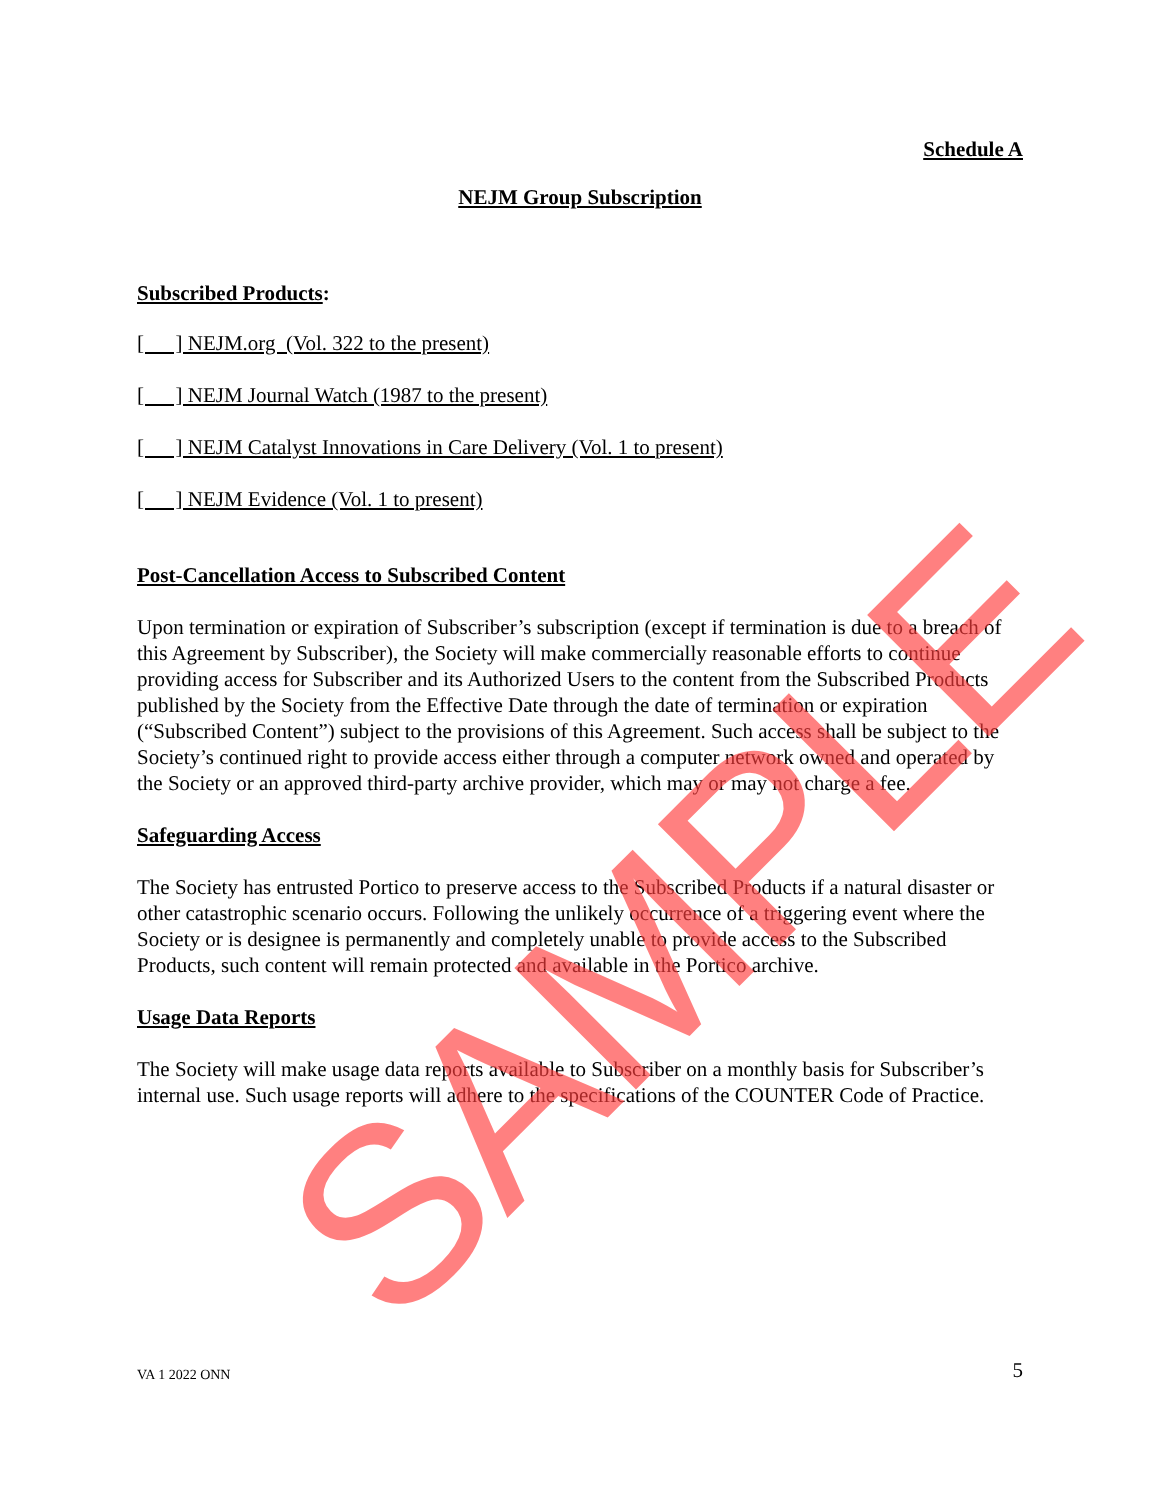Schedule A
NEJM Group Subscription
Subscribed Products:
[ ] NEJM.org (Vol. 322 to the present)
[ ] NEJM Journal Watch (1987 to the present)
[ ] NEJM Catalyst Innovations in Care Delivery (Vol. 1 to present)
[ ] NEJM Evidence (Vol. 1 to present)
Post-Cancellation Access to Subscribed Content
Upon termination or expiration of Subscriber’s subscription (except if termination is due to a breach of this Agreement by Subscriber), the Society will make commercially reasonable efforts to continue providing access for Subscriber and its Authorized Users to the content from the Subscribed Products published by the Society from the Effective Date through the date of termination or expiration (“Subscribed Content”) subject to the provisions of this Agreement. Such access shall be subject to the Society’s continued right to provide access either through a computer network owned and operated by the Society or an approved third-party archive provider, which may or may not charge a fee.
Safeguarding Access
The Society has entrusted Portico to preserve access to the Subscribed Products if a natural disaster or other catastrophic scenario occurs. Following the unlikely occurrence of a triggering event where the Society or is designee is permanently and completely unable to provide access to the Subscribed Products, such content will remain protected and available in the Portico archive.
Usage Data Reports
The Society will make usage data reports available to Subscriber on a monthly basis for Subscriber’s internal use. Such usage reports will adhere to the specifications of the COUNTER Code of Practice.
VA 1 2022 ONN 5
SAMPLE